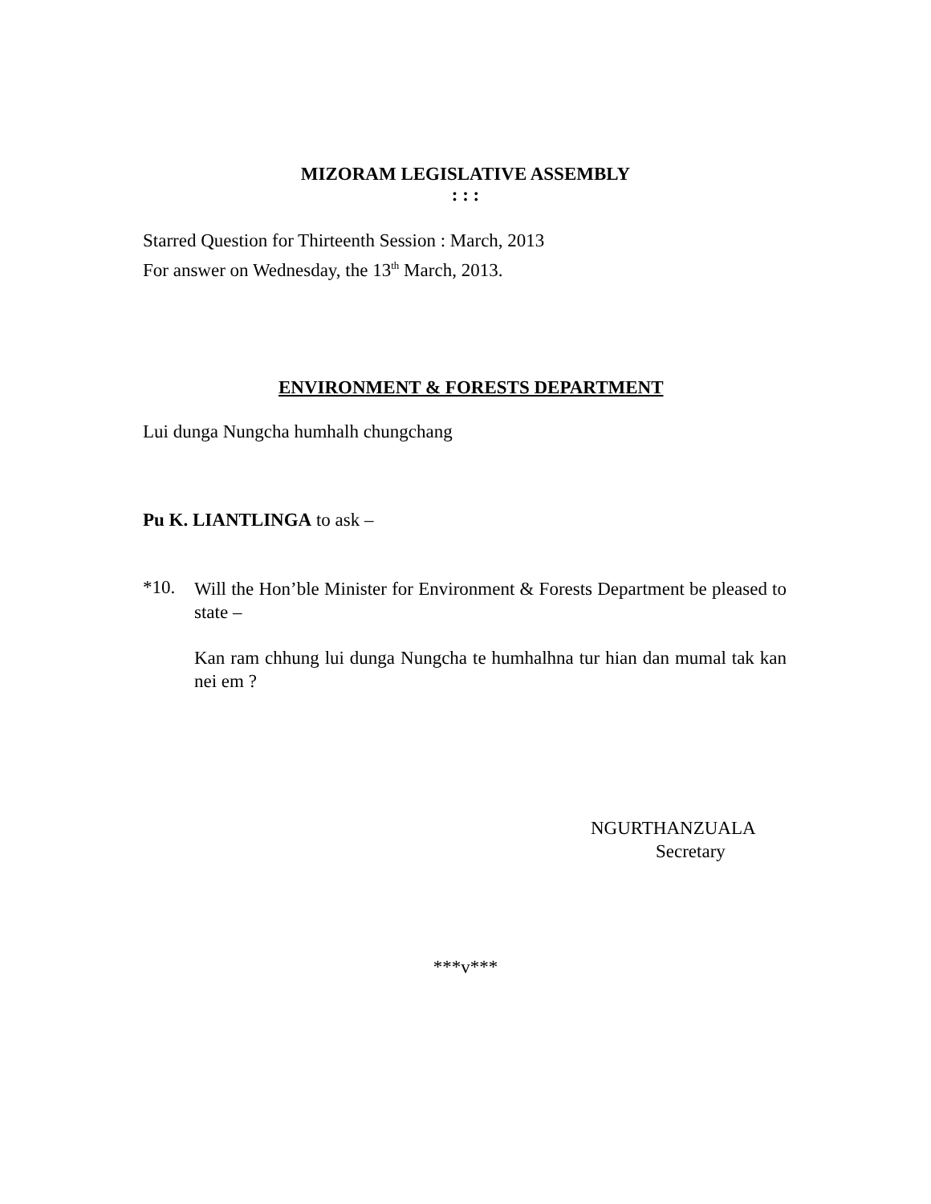MIZORAM LEGISLATIVE ASSEMBLY
: : :
Starred Question for Thirteenth Session : March, 2013
For answer on Wednesday, the 13<sup>th</sup> March, 2013.
ENVIRONMENT & FORESTS DEPARTMENT
Lui dunga Nungcha humhalh chungchang
Pu K. LIANTLINGA to ask –
*10.
Will the Hon’ble Minister for Environment & Forests Department be pleased to state –
Kan ram chhung lui dunga Nungcha te humhalhna tur hian dan mumal tak kan nei em ?
NGURTHANZUALA
Secretary
***v***